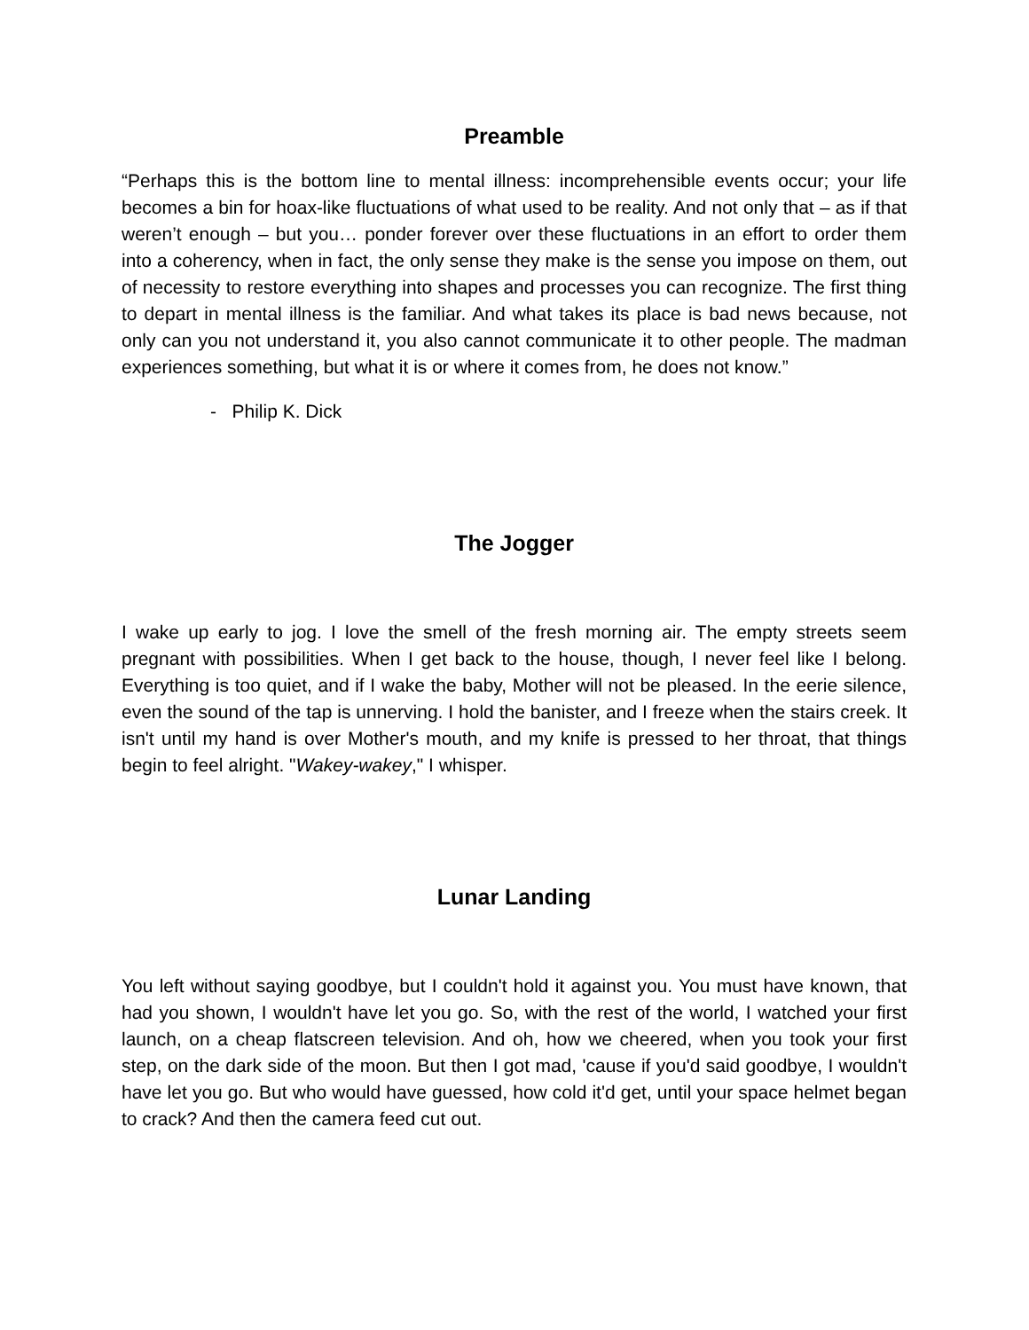Preamble
“Perhaps this is the bottom line to mental illness: incomprehensible events occur; your life becomes a bin for hoax-like fluctuations of what used to be reality. And not only that – as if that weren’t enough – but you… ponder forever over these fluctuations in an effort to order them into a coherency, when in fact, the only sense they make is the sense you impose on them, out of necessity to restore everything into shapes and processes you can recognize. The first thing to depart in mental illness is the familiar. And what takes its place is bad news because, not only can you not understand it, you also cannot communicate it to other people. The madman experiences something, but what it is or where it comes from, he does not know.”
- Philip K. Dick
The Jogger
I wake up early to jog. I love the smell of the fresh morning air. The empty streets seem pregnant with possibilities. When I get back to the house, though, I never feel like I belong. Everything is too quiet, and if I wake the baby, Mother will not be pleased. In the eerie silence, even the sound of the tap is unnerving. I hold the banister, and I freeze when the stairs creek. It isn't until my hand is over Mother's mouth, and my knife is pressed to her throat, that things begin to feel alright. "Wakey-wakey," I whisper.
Lunar Landing
You left without saying goodbye, but I couldn't hold it against you. You must have known, that had you shown, I wouldn't have let you go. So, with the rest of the world, I watched your first launch, on a cheap flatscreen television. And oh, how we cheered, when you took your first step, on the dark side of the moon. But then I got mad, 'cause if you'd said goodbye, I wouldn't have let you go. But who would have guessed, how cold it'd get, until your space helmet began to crack? And then the camera feed cut out.